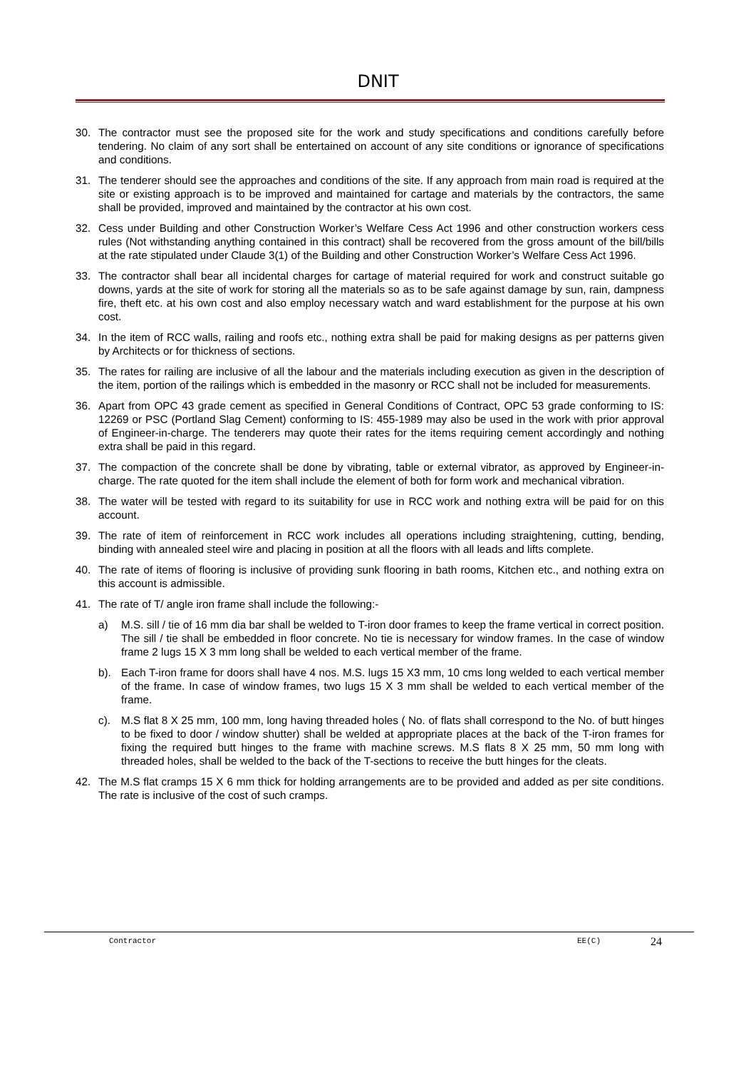DNIT
30. The contractor must see the proposed site for the work and study specifications and conditions carefully before tendering. No claim of any sort shall be entertained on account of any site conditions or ignorance of specifications and conditions.
31. The tenderer should see the approaches and conditions of the site. If any approach from main road is required at the site or existing approach is to be improved and maintained for cartage and materials by the contractors, the same shall be provided, improved and maintained by the contractor at his own cost.
32. Cess under Building and other Construction Worker’s Welfare Cess Act 1996 and other construction workers cess rules (Not withstanding anything contained in this contract) shall be recovered from the gross amount of the bill/bills at the rate stipulated under Claude 3(1) of the Building and other Construction Worker’s Welfare Cess Act 1996.
33. The contractor shall bear all incidental charges for cartage of material required for work and construct suitable go downs, yards at the site of work for storing all the materials so as to be safe against damage by sun, rain, dampness fire, theft etc. at his own cost and also employ necessary watch and ward establishment for the purpose at his own cost.
34. In the item of RCC walls, railing and roofs etc., nothing extra shall be paid for making designs as per patterns given by Architects or for thickness of sections.
35. The rates for railing are inclusive of all the labour and the materials including execution as given in the description of the item, portion of the railings which is embedded in the masonry or RCC shall not be included for measurements.
36. Apart from OPC 43 grade cement as specified in General Conditions of Contract, OPC 53 grade conforming to IS: 12269 or PSC (Portland Slag Cement) conforming to IS: 455-1989 may also be used in the work with prior approval of Engineer-in-charge. The tenderers may quote their rates for the items requiring cement accordingly and nothing extra shall be paid in this regard.
37. The compaction of the concrete shall be done by vibrating, table or external vibrator, as approved by Engineer-in-charge. The rate quoted for the item shall include the element of both for form work and mechanical vibration.
38. The water will be tested with regard to its suitability for use in RCC work and nothing extra will be paid for on this account.
39. The rate of item of reinforcement in RCC work includes all operations including straightening, cutting, bending, binding with annealed steel wire and placing in position at all the floors with all leads and lifts complete.
40. The rate of items of flooring is inclusive of providing sunk flooring in bath rooms, Kitchen etc., and nothing extra on this account is admissible.
41. The rate of T/ angle iron frame shall include the following:-
a) M.S. sill / tie of 16 mm dia bar shall be welded to T-iron door frames to keep the frame vertical in correct position. The sill / tie shall be embedded in floor concrete. No tie is necessary for window frames. In the case of window frame 2 lugs 15 X 3 mm long shall be welded to each vertical member of the frame.
b). Each T-iron frame for doors shall have 4 nos. M.S. lugs 15 X3 mm, 10 cms long welded to each vertical member of the frame. In case of window frames, two lugs 15 X 3 mm shall be welded to each vertical member of the frame.
c). M.S flat 8 X 25 mm, 100 mm, long having threaded holes ( No. of flats shall correspond to the No. of butt hinges to be fixed to door / window shutter) shall be welded at appropriate places at the back of the T-iron frames for fixing the required butt hinges to the frame with machine screws. M.S flats 8 X 25 mm, 50 mm long with threaded holes, shall be welded to the back of the T-sections to receive the butt hinges for the cleats.
42. The M.S flat cramps 15 X 6 mm thick for holding arrangements are to be provided and added as per site conditions. The rate is inclusive of the cost of such cramps.
Contractor EE(C) 24